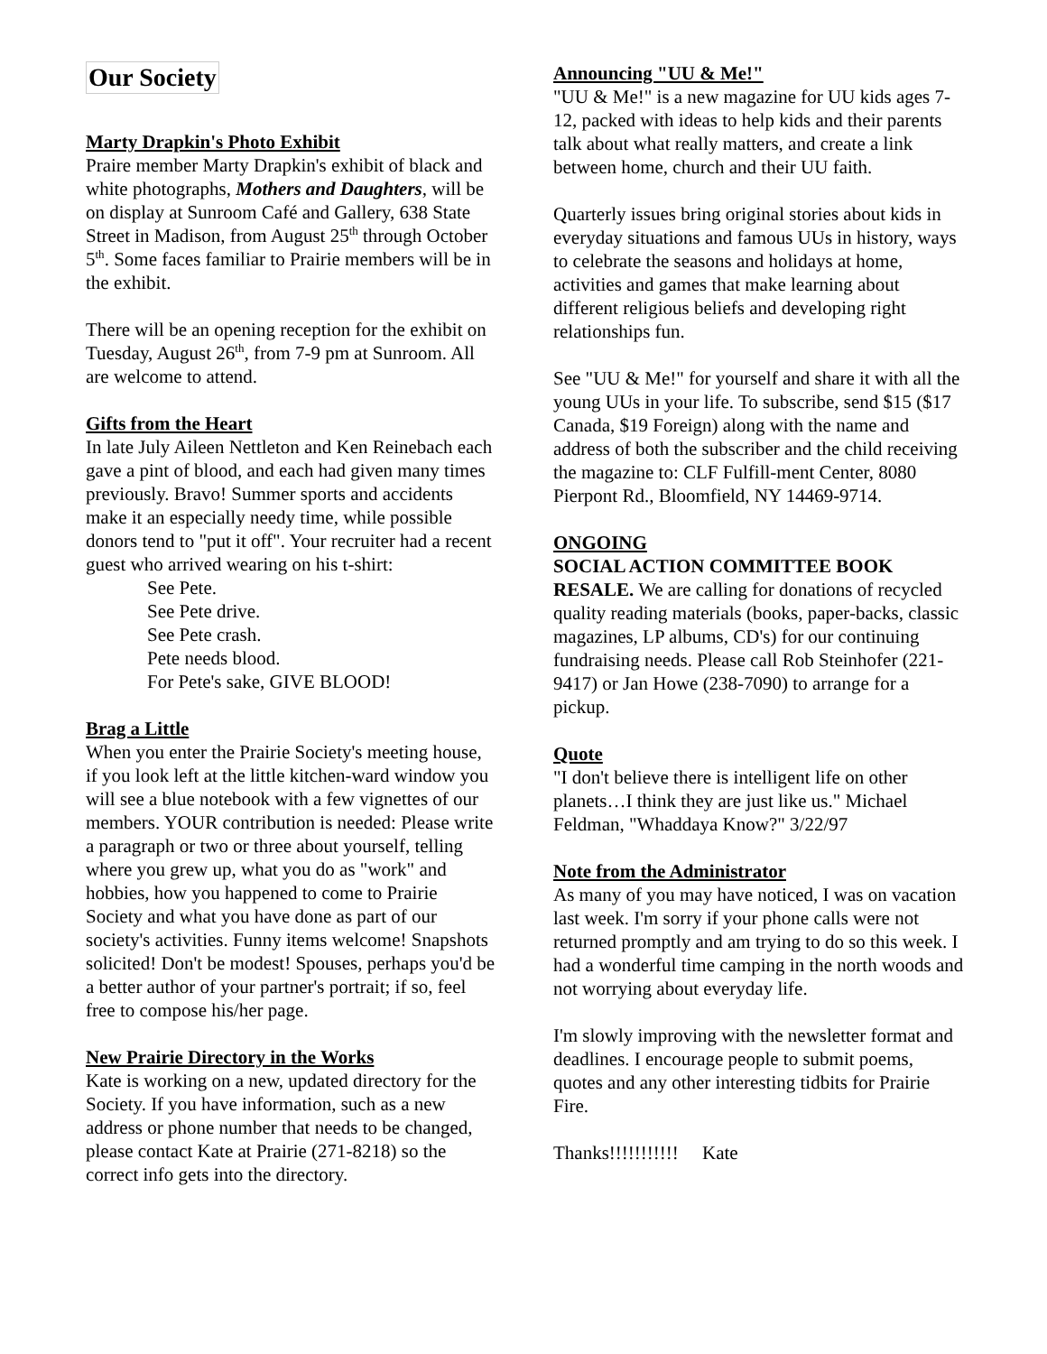Our Society
Marty Drapkin's Photo Exhibit
Praire member Marty Drapkin's exhibit of black and white photographs, Mothers and Daughters, will be on display at Sunroom Café and Gallery, 638 State Street in Madison, from August 25<sup>th</sup> through October 5<sup>th</sup>. Some faces familiar to Prairie members will be in the exhibit.
There will be an opening reception for the exhibit on Tuesday, August 26<sup>th</sup>, from 7-9 pm at Sunroom. All are welcome to attend.
Gifts from the Heart
In late July Aileen Nettleton and Ken Reinebach each gave a pint of blood, and each had given many times previously. Bravo! Summer sports and accidents make it an especially needy time, while possible donors tend to "put it off". Your recruiter had a recent guest who arrived wearing on his t-shirt:
See Pete.
See Pete drive.
See Pete crash.
Pete needs blood.
For Pete's sake, GIVE BLOOD!
Brag a Little
When you enter the Prairie Society's meeting house, if you look left at the little kitchen-ward window you will see a blue notebook with a few vignettes of our members. YOUR contribution is needed: Please write a paragraph or two or three about yourself, telling where you grew up, what you do as "work" and hobbies, how you happened to come to Prairie Society and what you have done as part of our society's activities. Funny items welcome! Snapshots solicited! Don't be modest! Spouses, perhaps you'd be a better author of your partner's portrait; if so, feel free to compose his/her page.
New Prairie Directory in the Works
Kate is working on a new, updated directory for the Society. If you have information, such as a new address or phone number that needs to be changed, please contact Kate at Prairie (271-8218) so the correct info gets into the directory.
Announcing "UU & Me!"
"UU & Me!" is a new magazine for UU kids ages 7-12, packed with ideas to help kids and their parents talk about what really matters, and create a link between home, church and their UU faith.
Quarterly issues bring original stories about kids in everyday situations and famous UUs in history, ways to celebrate the seasons and holidays at home, activities and games that make learning about different religious beliefs and developing right relationships fun.
See "UU & Me!" for yourself and share it with all the young UUs in your life. To subscribe, send $15 ($17 Canada, $19 Foreign) along with the name and address of both the subscriber and the child receiving the magazine to: CLF Fulfill-ment Center, 8080 Pierpont Rd., Bloomfield, NY 14469-9714.
ONGOING
SOCIAL ACTION COMMITTEE BOOK RESALE. We are calling for donations of recycled quality reading materials (books, paper-backs, classic magazines, LP albums, CD's) for our continuing fundraising needs. Please call Rob Steinhofer (221-9417) or Jan Howe (238-7090) to arrange for a pickup.
Quote
"I don't believe there is intelligent life on other planets…I think they are just like us." Michael Feldman, "Whaddaya Know?" 3/22/97
Note from the Administrator
As many of you may have noticed, I was on vacation last week. I'm sorry if your phone calls were not returned promptly and am trying to do so this week. I had a wonderful time camping in the north woods and not worrying about everyday life.
I'm slowly improving with the newsletter format and deadlines. I encourage people to submit poems, quotes and any other interesting tidbits for Prairie Fire.
Thanks!!!!!!!!!!! Kate